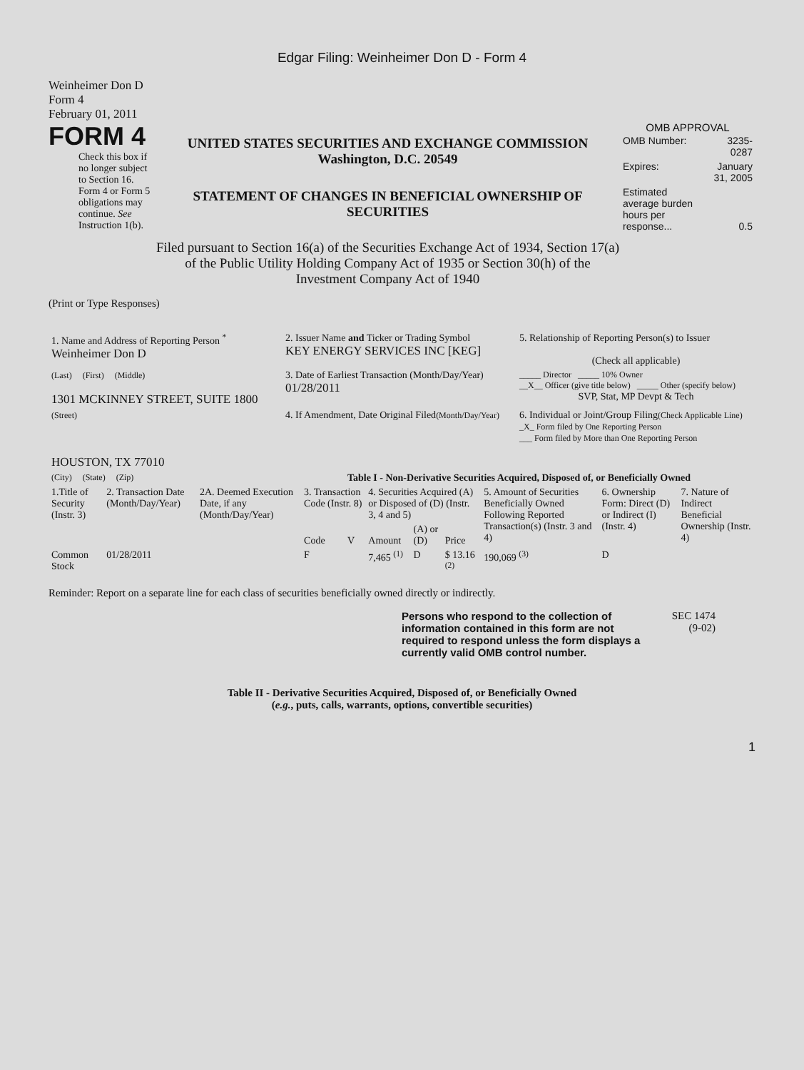Edgar Filing: Weinheimer Don D - Form 4
Weinheimer Don D
Form 4
February 01, 2011
FORM 4
Check this box if no longer subject to Section 16. Form 4 or Form 5 obligations may continue. See Instruction 1(b).
UNITED STATES SECURITIES AND EXCHANGE COMMISSION
Washington, D.C. 20549
STATEMENT OF CHANGES IN BENEFICIAL OWNERSHIP OF SECURITIES
Filed pursuant to Section 16(a) of the Securities Exchange Act of 1934, Section 17(a) of the Public Utility Holding Company Act of 1935 or Section 30(h) of the Investment Company Act of 1940
OMB APPROVAL
| OMB Number: | 3235-0287 |
| Expires: | January 31, 2005 |
| Estimated average burden hours per response... | 0.5 |
(Print or Type Responses)
| 1. Name and Address of Reporting Person <sup>*</sup> Weinheimer Don D | 2. Issuer Name and Ticker or Trading Symbol KEY ENERGY SERVICES INC [KEG] | 5. Relationship of Reporting Person(s) to Issuer (Check all applicable) |
| (Last) (First) (Middle) 1301 MCKINNEY STREET, SUITE 1800 | 3. Date of Earliest Transaction (Month/Day/Year) 01/28/2011 | _____ Director _____ 10% Owner __X__ Officer (give title below) _____ Other (specify below) SVP, Stat, MP Devpt & Tech |
| (Street) HOUSTON, TX 77010 | 4. If Amendment, Date Original Filed (Month/Day/Year) | 6. Individual or Joint/Group Filing (Check Applicable Line) _X_ Form filed by One Reporting Person ___ Form filed by More than One Reporting Person |
| (City) (State) (Zip) | Table I - Non-Derivative Securities Acquired, Disposed of, or Beneficially Owned | |
| 1.Title of Security (Instr. 3) | 2. Transaction Date (Month/Day/Year) | 2A. Deemed Execution Date, if any (Month/Day/Year) | 3. Transaction Code (Instr. 8) | | 4. Securities Acquired (A) or Disposed of (D) (Instr. 3, 4 and 5) | | | 5. Amount of Securities Beneficially Owned Following Reported Transaction(s) (Instr. 3 and 4) | 6. Ownership Form: Direct (D) or Indirect (I) (Instr. 4) | 7. Nature of Indirect Beneficial Ownership (Instr. 4) |
| --- | --- | --- | --- | --- | --- | --- | --- | --- | --- | --- |
| | | | Code | V | Amount | (A) or (D) | Price | | | |
| Common Stock | 01/28/2011 | | F | | 7,465 <sup>(1)</sup> | D | $ 13.16 <sup>(2)</sup> | 190,069 <sup>(3)</sup> | D | |
Reminder: Report on a separate line for each class of securities beneficially owned directly or indirectly.
Persons who respond to the collection of information contained in this form are not required to respond unless the form displays a currently valid OMB control number.
SEC 1474
(9-02)
Table II - Derivative Securities Acquired, Disposed of, or Beneficially Owned
(e.g., puts, calls, warrants, options, convertible securities)
1